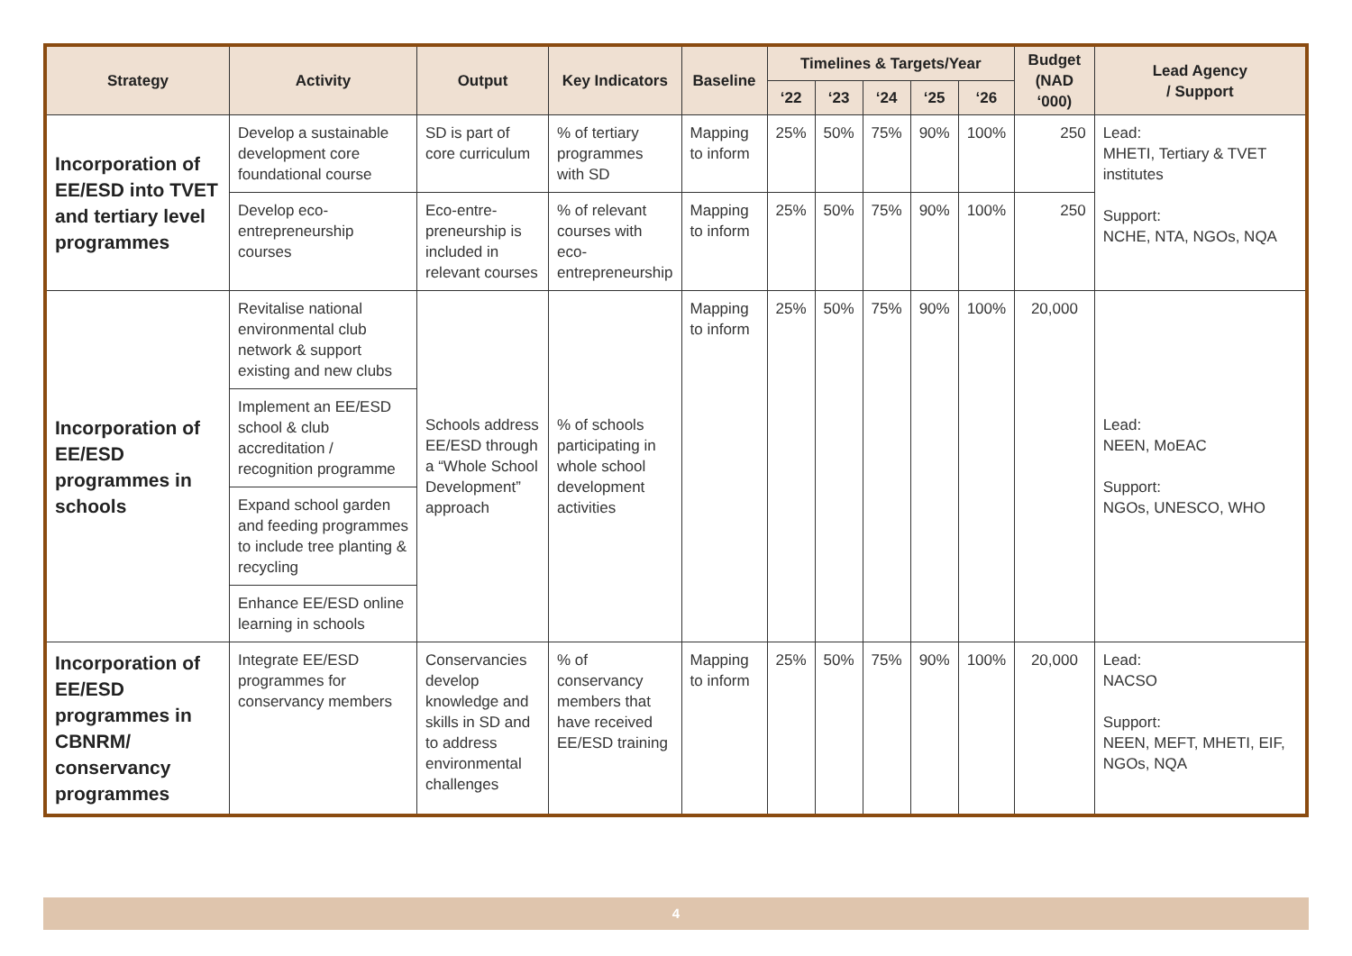| Strategy | Activity | Output | Key Indicators | Baseline | Timelines & Targets/Year | | | | | Budget (NAD ‘000) | Lead Agency / Support |
| --- | --- | --- | --- | --- | --- | --- | --- | --- | --- | --- | --- |
| | | | | | ‘22 | ‘23 | ‘24 | ‘25 | ‘26 | | |
| Incorporation of EE/ESD into TVET and tertiary level programmes | Develop a sustainable development core foundational course | SD is part of core curriculum | % of tertiary programmes with SD | Mapping to inform | 25% | 50% | 75% | 90% | 100% | 250 | Lead: MHETI, Tertiary & TVET institutes Support: NCHE, NTA, NGOs, NQA |
| | Develop eco-entrepreneurship courses | Eco-entre-preneurship is included in relevant courses | % of relevant courses with eco-entrepreneurship | Mapping to inform | 25% | 50% | 75% | 90% | 100% | 250 | |
| Incorporation of EE/ESD programmes in schools | Revitalise national environmental club network & support existing and new clubs | Schools address EE/ESD through a “Whole School Development” approach | % of schools participating in whole school development activities | Mapping to inform | 25% | 50% | 75% | 90% | 100% | 20,000 | Lead: NEEN, MoEAC Support: NGOs, UNESCO, WHO |
| | Implement an EE/ESD school & club accreditation / recognition programme | | | | | | | | | | |
| | Expand school garden and feeding programmes to include tree planting & recycling | | | | | | | | | | |
| | Enhance EE/ESD online learning in schools | | | | | | | | | | |
| Incorporation of EE/ESD programmes in CBNRM/ conservancy programmes | Integrate EE/ESD programmes for conservancy members | Conservancies develop knowledge and skills in SD and to address environmental challenges | % of conservancy members that have received EE/ESD training | Mapping to inform | 25% | 50% | 75% | 90% | 100% | 20,000 | Lead: NACSO Support: NEEN, MEFT, MHETI, EIF, NGOs, NQA |
4